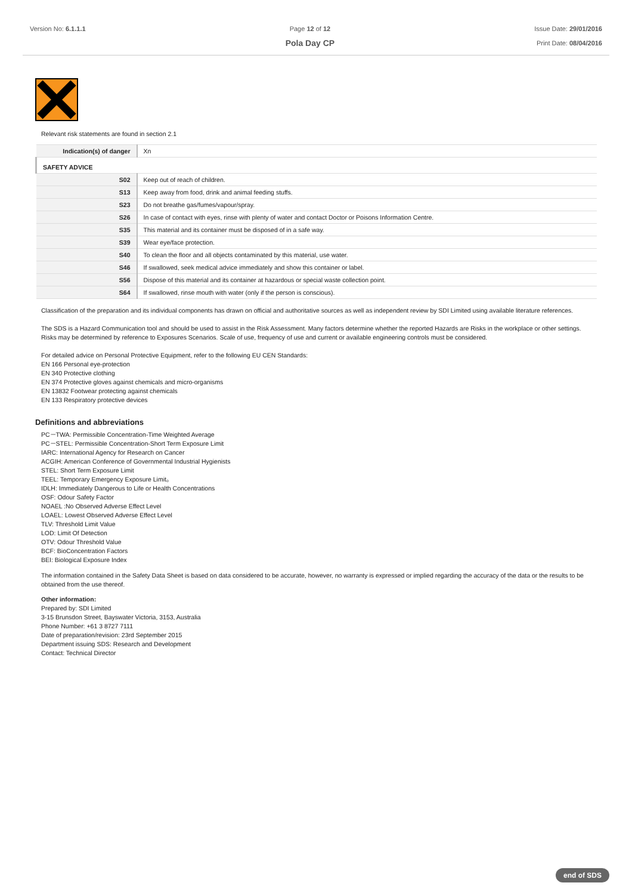Version No: 6.1.1.1 Page 12 of 12
Pola Day CP
Issue Date: 29/01/2016
Print Date: 08/04/2016
Relevant risk statements are found in section 2.1
| Indication(s) of danger | Xn |
| SAFETY ADVICE | |
| S02 | Keep out of reach of children. |
| S13 | Keep away from food, drink and animal feeding stuffs. |
| S23 | Do not breathe gas/fumes/vapour/spray. |
| S26 | In case of contact with eyes, rinse with plenty of water and contact Doctor or Poisons Information Centre. |
| S35 | This material and its container must be disposed of in a safe way. |
| S39 | Wear eye/face protection. |
| S40 | To clean the floor and all objects contaminated by this material, use water. |
| S46 | If swallowed, seek medical advice immediately and show this container or label. |
| S56 | Dispose of this material and its container at hazardous or special waste collection point. |
| S64 | If swallowed, rinse mouth with water (only if the person is conscious). |
Classification of the preparation and its individual components has drawn on official and authoritative sources as well as independent review by SDI Limited using available literature references.
The SDS is a Hazard Communication tool and should be used to assist in the Risk Assessment. Many factors determine whether the reported Hazards are Risks in the workplace or other settings. Risks may be determined by reference to Exposures Scenarios. Scale of use, frequency of use and current or available engineering controls must be considered.
For detailed advice on Personal Protective Equipment, refer to the following EU CEN Standards:
EN 166 Personal eye-protection
EN 340 Protective clothing
EN 374 Protective gloves against chemicals and micro-organisms
EN 13832 Footwear protecting against chemicals
EN 133 Respiratory protective devices
Definitions and abbreviations
PC－TWA: Permissible Concentration-Time Weighted Average
PC－STEL: Permissible Concentration-Short Term Exposure Limit
IARC: International Agency for Research on Cancer
ACGIH: American Conference of Governmental Industrial Hygienists
STEL: Short Term Exposure Limit
TEEL: Temporary Emergency Exposure Limit。
IDLH: Immediately Dangerous to Life or Health Concentrations
OSF: Odour Safety Factor
NOAEL :No Observed Adverse Effect Level
LOAEL: Lowest Observed Adverse Effect Level
TLV: Threshold Limit Value
LOD: Limit Of Detection
OTV: Odour Threshold Value
BCF: BioConcentration Factors
BEI: Biological Exposure Index
The information contained in the Safety Data Sheet is based on data considered to be accurate, however, no warranty is expressed or implied regarding the accuracy of the data or the results to be obtained from the use thereof.
Other information:
Prepared by: SDI Limited
3-15 Brunsdon Street, Bayswater Victoria, 3153, Australia
Phone Number: +61 3 8727 7111
Date of preparation/revision: 23rd September 2015
Department issuing SDS: Research and Development
Contact: Technical Director
end of SDS